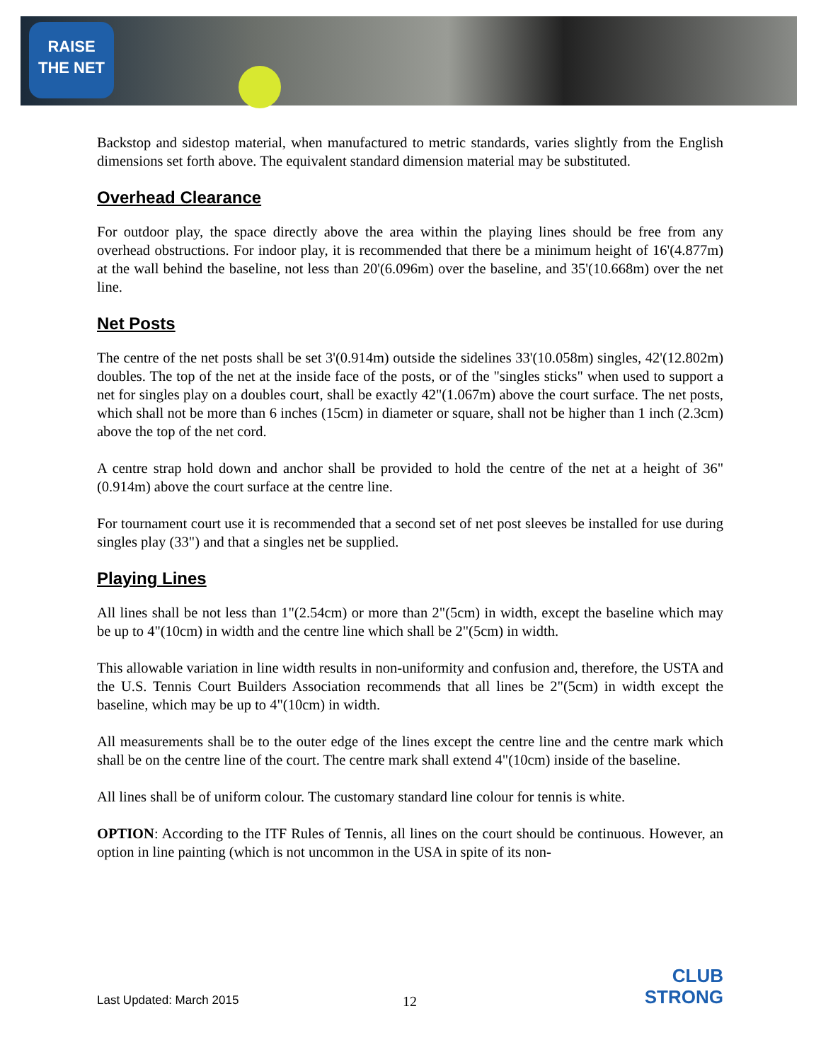RAISE
THE NET
Backstop and sidestop material, when manufactured to metric standards, varies slightly from the English dimensions set forth above. The equivalent standard dimension material may be substituted.
Overhead Clearance
For outdoor play, the space directly above the area within the playing lines should be free from any overhead obstructions. For indoor play, it is recommended that there be a minimum height of 16'(4.877m) at the wall behind the baseline, not less than 20'(6.096m) over the baseline, and 35'(10.668m) over the net line.
Net Posts
The centre of the net posts shall be set 3'(0.914m) outside the sidelines 33'(10.058m) singles, 42'(12.802m) doubles. The top of the net at the inside face of the posts, or of the "singles sticks" when used to support a net for singles play on a doubles court, shall be exactly 42"(1.067m) above the court surface. The net posts, which shall not be more than 6 inches (15cm) in diameter or square, shall not be higher than 1 inch (2.3cm) above the top of the net cord.
A centre strap hold down and anchor shall be provided to hold the centre of the net at a height of 36"(0.914m) above the court surface at the centre line.
For tournament court use it is recommended that a second set of net post sleeves be installed for use during singles play (33") and that a singles net be supplied.
Playing Lines
All lines shall be not less than 1"(2.54cm) or more than 2"(5cm) in width, except the baseline which may be up to 4"(10cm) in width and the centre line which shall be 2"(5cm) in width.
This allowable variation in line width results in non-uniformity and confusion and, therefore, the USTA and the U.S. Tennis Court Builders Association recommends that all lines be 2"(5cm) in width except the baseline, which may be up to 4"(10cm) in width.
All measurements shall be to the outer edge of the lines except the centre line and the centre mark which shall be on the centre line of the court. The centre mark shall extend 4"(10cm) inside of the baseline.
All lines shall be of uniform colour. The customary standard line colour for tennis is white.
OPTION: According to the ITF Rules of Tennis, all lines on the court should be continuous. However, an option in line painting (which is not uncommon in the USA in spite of its non-
Last Updated: March 2015 12
CLUB
STRONG